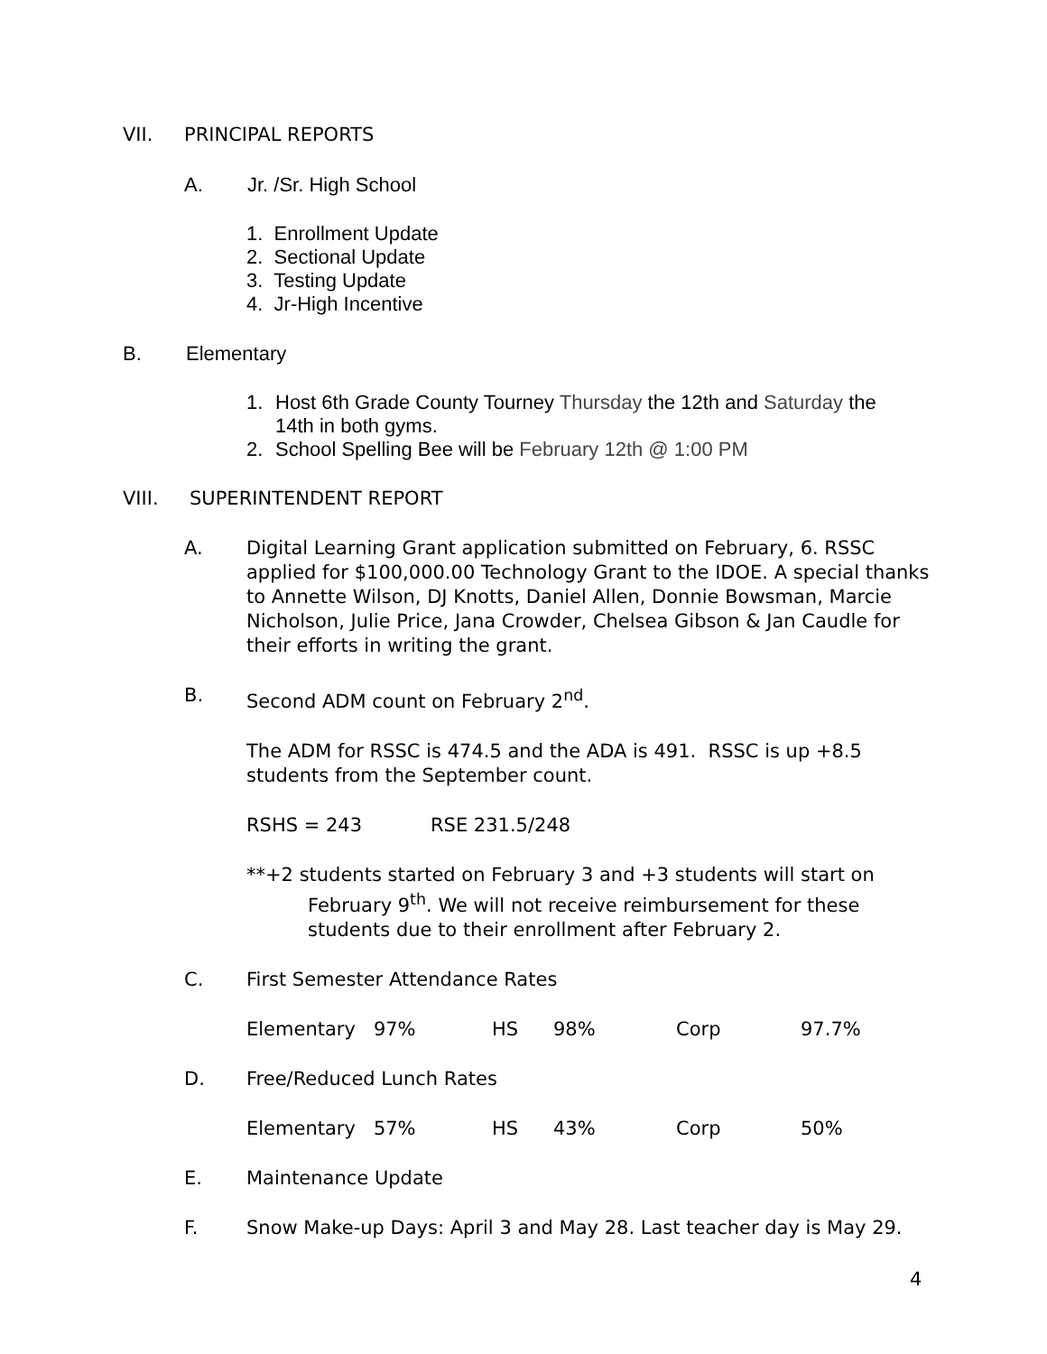VII. PRINCIPAL REPORTS
A. Jr. /Sr. High School
1. Enrollment Update
2. Sectional Update
3. Testing Update
4. Jr-High Incentive
B. Elementary
1. Host 6th Grade County Tourney Thursday the 12th and Saturday the 14th in both gyms.
2. School Spelling Bee will be February 12th @ 1:00 PM
VIII. SUPERINTENDENT REPORT
A. Digital Learning Grant application submitted on February, 6. RSSC applied for $100,000.00 Technology Grant to the IDOE. A special thanks to Annette Wilson, DJ Knotts, Daniel Allen, Donnie Bowsman, Marcie Nicholson, Julie Price, Jana Crowder, Chelsea Gibson & Jan Caudle for their efforts in writing the grant.
B. Second ADM count on February 2<sup>nd</sup>.
The ADM for RSSC is 474.5 and the ADA is 491. RSSC is up +8.5 students from the September count.
RSHS = 243 RSE 231.5/248
**+2 students started on February 3 and +3 students will start on
February 9<sup>th</sup>. We will not receive reimbursement for these students due to their enrollment after February 2.
C. First Semester Attendance Rates
Elementary 97% HS 98% Corp 97.7%
D. Free/Reduced Lunch Rates
Elementary 57% HS 43% Corp 50%
E. Maintenance Update
F. Snow Make-up Days: April 3 and May 28. Last teacher day is May 29.
4